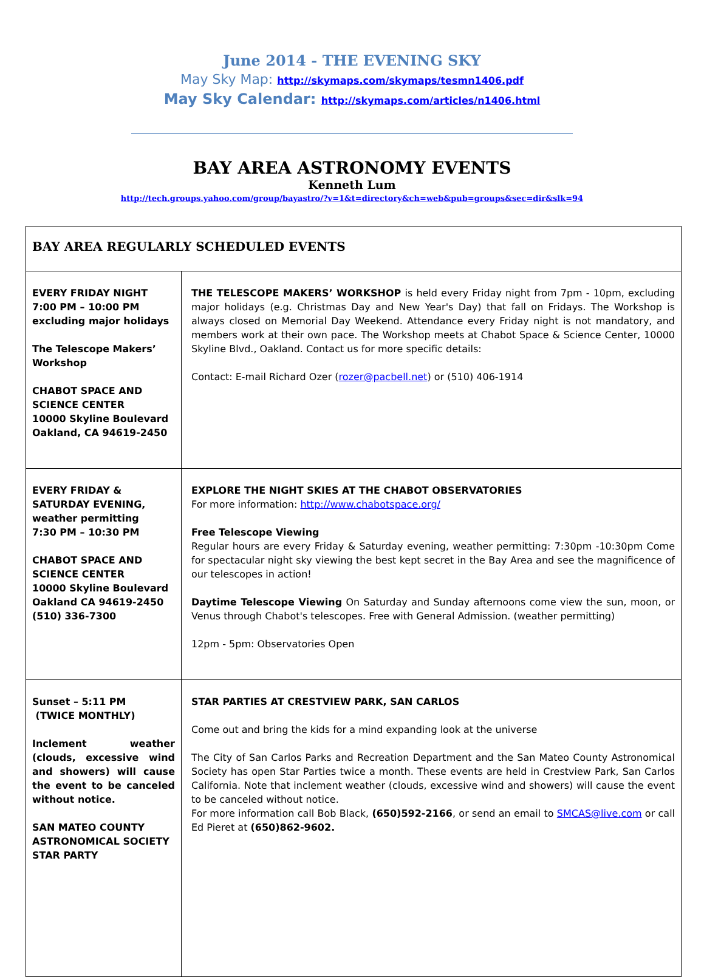June 2014 - THE EVENING SKY
May Sky Map: http://skymaps.com/skymaps/tesmn1406.pdf
May Sky Calendar: http://skymaps.com/articles/n1406.html
BAY AREA ASTRONOMY EVENTS
Kenneth Lum
http://tech.groups.yahoo.com/group/bayastro/?v=1&t=directory&ch=web&pub=groups&sec=dir&slk=94
| BAY AREA REGULARLY SCHEDULED EVENTS | |
| --- | --- |
| EVERY FRIDAY NIGHT 7:00 PM – 10:00 PM excluding major holidays The Telescope Makers’ Workshop CHABOT SPACE AND SCIENCE CENTER 10000 Skyline Boulevard Oakland, CA 94619-2450 | THE TELESCOPE MAKERS’ WORKSHOP is held every Friday night from 7pm - 10pm, excluding major holidays (e.g. Christmas Day and New Year's Day) that fall on Fridays. The Workshop is always closed on Memorial Day Weekend. Attendance every Friday night is not mandatory, and members work at their own pace. The Workshop meets at Chabot Space & Science Center, 10000 Skyline Blvd., Oakland. Contact us for more specific details: Contact: E-mail Richard Ozer ( rozer@pacbell.net ) or (510) 406-1914 |
| EVERY FRIDAY & SATURDAY EVENING, weather permitting 7:30 PM – 10:30 PM CHABOT SPACE AND SCIENCE CENTER 10000 Skyline Boulevard Oakland CA 94619-2450 (510) 336-7300 | EXPLORE THE NIGHT SKIES AT THE CHABOT OBSERVATORIES For more information: http://www.chabotspace.org/ Free Telescope Viewing Regular hours are every Friday & Saturday evening, weather permitting: 7:30pm -10:30pm Come for spectacular night sky viewing the best kept secret in the Bay Area and see the magnificence of our telescopes in action! Daytime Telescope Viewing On Saturday and Sunday afternoons come view the sun, moon, or Venus through Chabot's telescopes. Free with General Admission. (weather permitting) 12pm - 5pm: Observatories Open |
| Sunset – 5:11 PM (TWICE MONTHLY) Inclement weather (clouds, excessive wind and showers) will cause the event to be canceled without notice. SAN MATEO COUNTY ASTRONOMICAL SOCIETY STAR PARTY | STAR PARTIES AT CRESTVIEW PARK, SAN CARLOS Come out and bring the kids for a mind expanding look at the universe The City of San Carlos Parks and Recreation Department and the San Mateo County Astronomical Society has open Star Parties twice a month. These events are held in Crestview Park, San Carlos California. Note that inclement weather (clouds, excessive wind and showers) will cause the event to be canceled without notice. For more information call Bob Black, (650)592-2166 , or send an email to SMCAS@live.com or call Ed Pieret at (650)862-9602. |